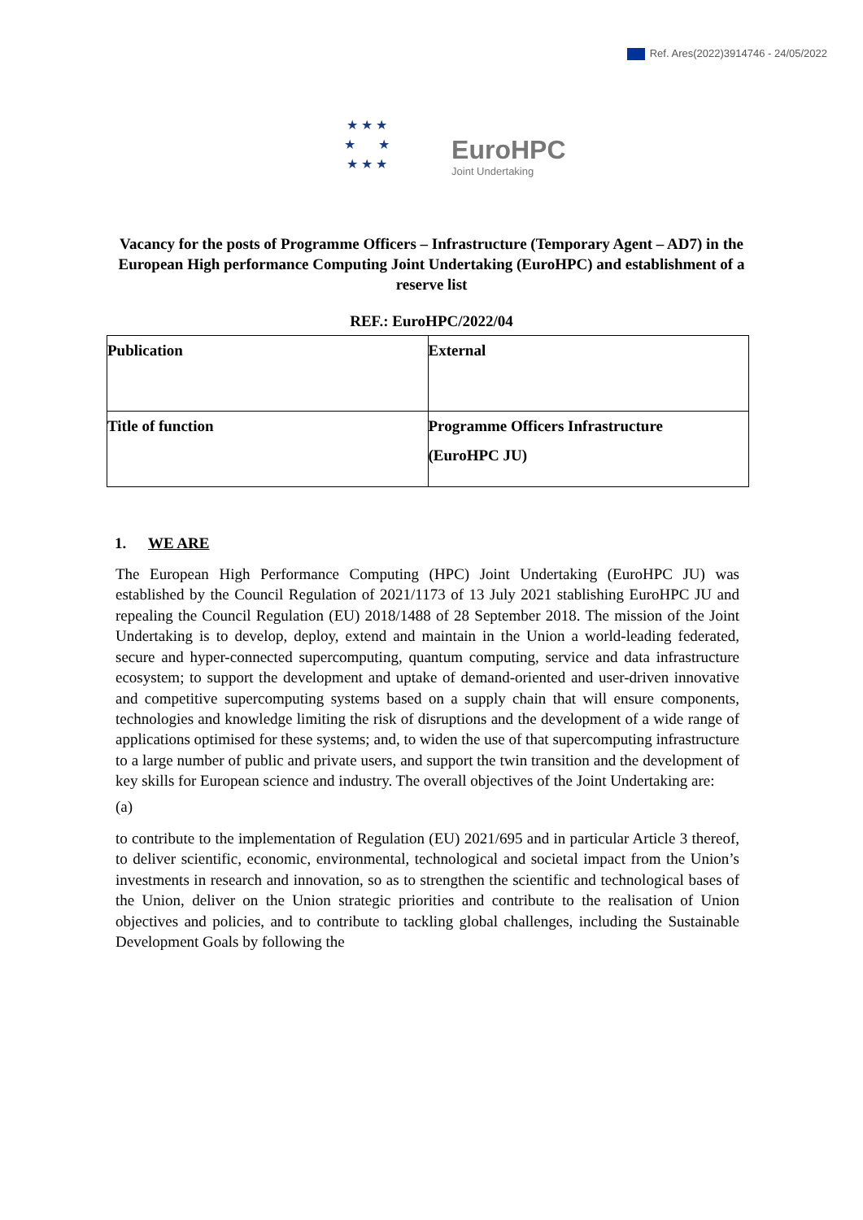Ref. Ares(2022)3914746 - 24/05/2022
★ ★ ★
★ ★
★ ★ ★
EuroHPC
Joint Undertaking
Vacancy for the posts of Programme Officers – Infrastructure (Temporary Agent – AD7) in the
European High performance Computing Joint Undertaking (EuroHPC) and establishment of a reserve list
REF.: EuroHPC/2022/04
| Publication | External |
| Title of function | Programme Officers Infrastructure (EuroHPC JU) |
1. WE ARE
The European High Performance Computing (HPC) Joint Undertaking (EuroHPC JU) was established by the Council Regulation of 2021/1173 of 13 July 2021 stablishing EuroHPC JU and repealing the Council Regulation (EU) 2018/1488 of 28 September 2018. The mission of the Joint Undertaking is to develop, deploy, extend and maintain in the Union a world-leading federated, secure and hyper-connected supercomputing, quantum computing, service and data infrastructure ecosystem; to support the development and uptake of demand-oriented and user-driven innovative and competitive supercomputing systems based on a supply chain that will ensure components, technologies and knowledge limiting the risk of disruptions and the development of a wide range of applications optimised for these systems; and, to widen the use of that supercomputing infrastructure to a large number of public and private users, and support the twin transition and the development of key skills for European science and industry. The overall objectives of the Joint Undertaking are:
(a)
to contribute to the implementation of Regulation (EU) 2021/695 and in particular Article 3 thereof, to deliver scientific, economic, environmental, technological and societal impact from the Union’s investments in research and innovation, so as to strengthen the scientific and technological bases of the Union, deliver on the Union strategic priorities and contribute to the realisation of Union objectives and policies, and to contribute to tackling global challenges, including the Sustainable Development Goals by following the